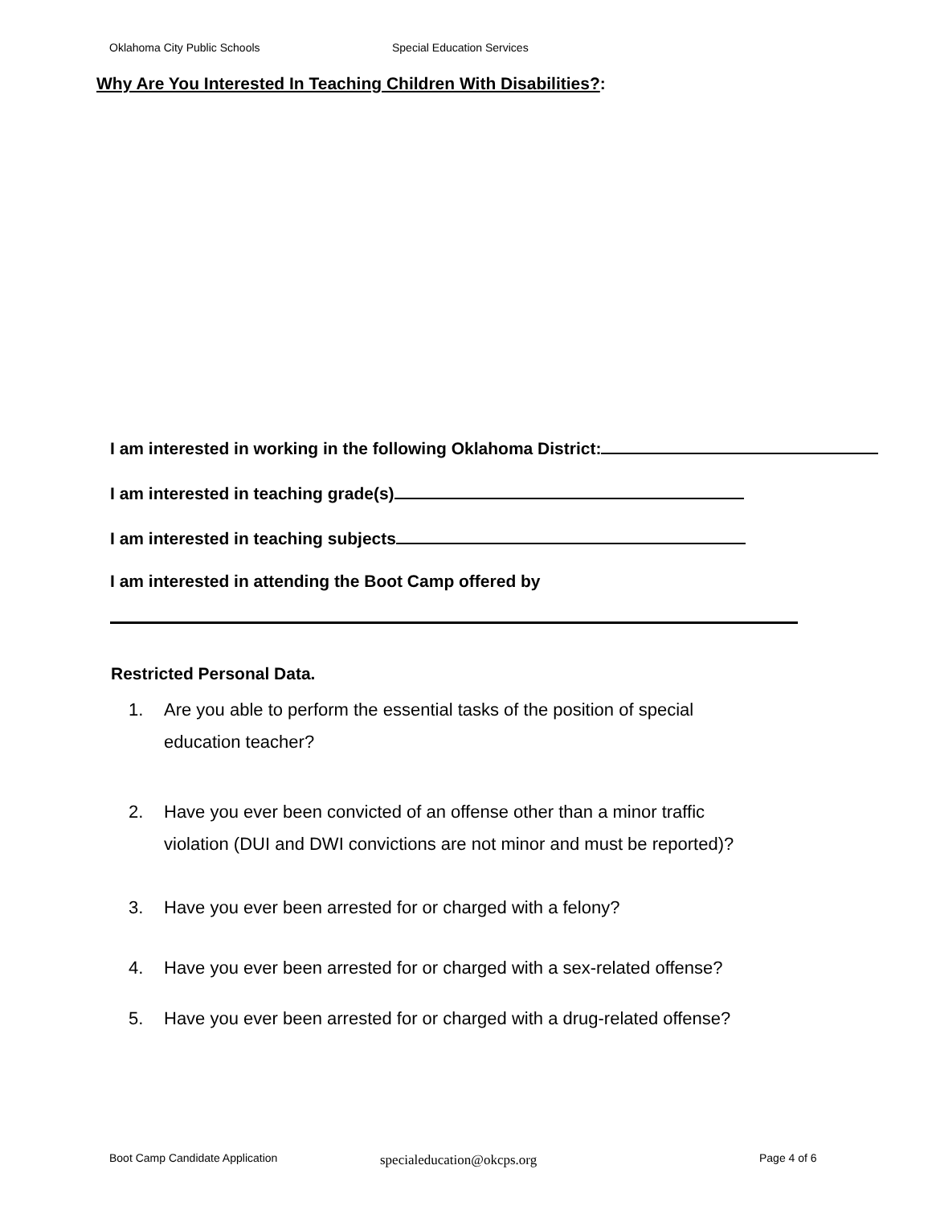Oklahoma City Public Schools Special Education Services
Why Are You Interested In Teaching Children With Disabilities?:
I am interested in working in the following Oklahoma District:
I am interested in teaching grade(s)
I am interested in teaching subjects
I am interested in attending the Boot Camp offered by
Restricted Personal Data.
1. Are you able to perform the essential tasks of the position of special
education teacher?
2. Have you ever been convicted of an offense other than a minor traffic
violation (DUI and DWI convictions are not minor and must be reported)?
3. Have you ever been arrested for or charged with a felony?
4. Have you ever been arrested for or charged with a sex-related offense?
5. Have you ever been arrested for or charged with a drug-related offense?
Boot Camp Candidate Application
specialeducation@okcps.org Page 4 of 6